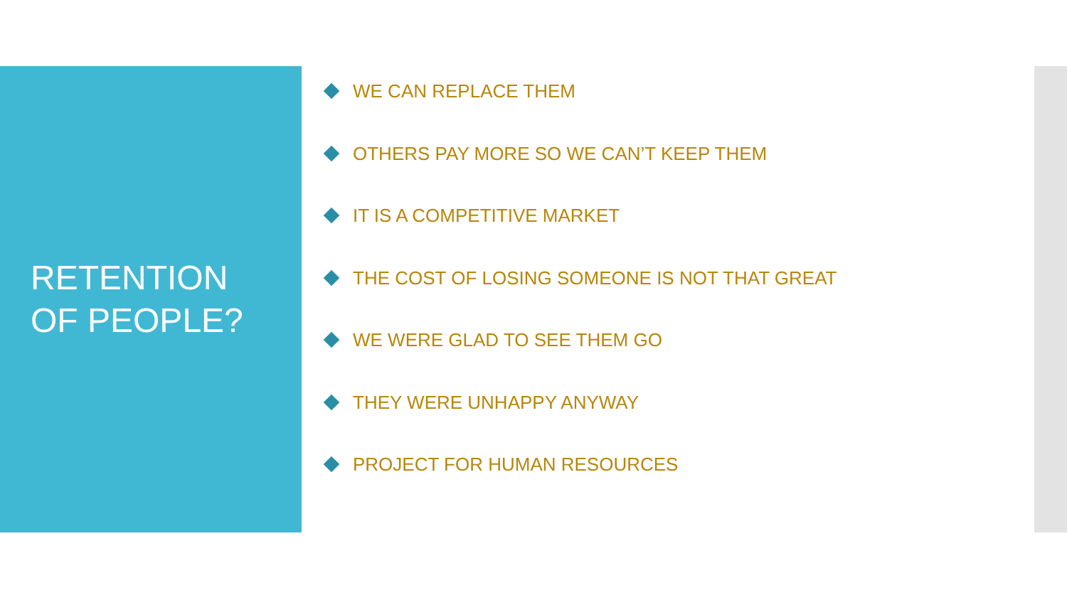RETENTION
OF PEOPLE?
WE CAN REPLACE THEM
OTHERS PAY MORE SO WE CAN’T KEEP THEM
IT IS A COMPETITIVE MARKET
THE COST OF LOSING SOMEONE IS NOT THAT GREAT
WE WERE GLAD TO SEE THEM GO
THEY WERE UNHAPPY ANYWAY
PROJECT FOR HUMAN RESOURCES